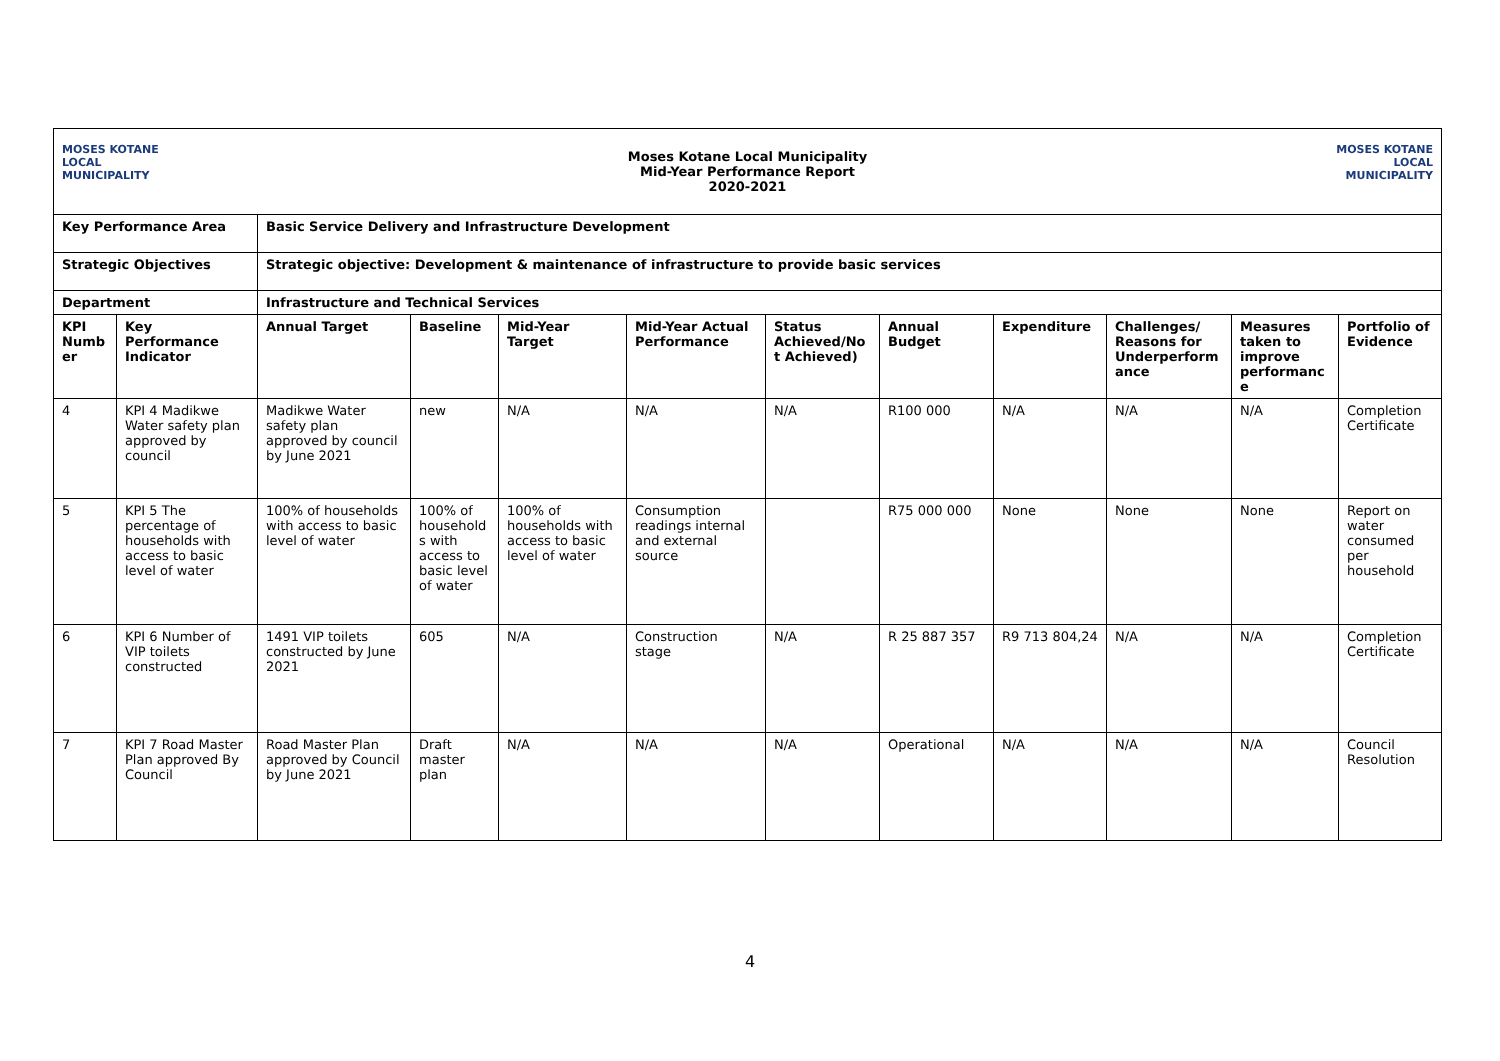MOSES KOTANE
LOCAL MUNICIPALITY
Moses Kotane Local Municipality
Mid-Year Performance Report
2020-2021
MOSES KOTANE
LOCAL MUNICIPALITY
| Key Performance Area | | Basic Service Delivery and Infrastructure Development | | | | | | | | | |
| --- | --- | --- | --- | --- | --- | --- | --- | --- | --- | --- | --- |
| Strategic Objectives | | Strategic objective: Development & maintenance of infrastructure to provide basic services | | | | | | | | | |
| Department | | Infrastructure and Technical Services | | | | | | | | | |
| KPI Numb er | Key Performance Indicator | Annual Target | Baseline | Mid-Year Target | Mid-Year Actual Performance | Status Achieved/No t Achieved) | Annual Budget | Expenditure | Challenges/ Reasons for Underperform ance | Measures taken to improve performanc e | Portfolio of Evidence |
| 4 | KPI 4 Madikwe Water safety plan approved by council | Madikwe Water safety plan approved by council by June 2021 | new | N/A | N/A | N/A | R100 000 | N/A | N/A | N/A | Completion Certificate |
| 5 | KPI 5 The percentage of households with access to basic level of water | 100% of households with access to basic level of water | 100% of household s with access to basic level of water | 100% of households with access to basic level of water | Consumption readings internal and external source | | R75 000 000 | None | None | None | Report on water consumed per household |
| 6 | KPI 6 Number of VIP toilets constructed | 1491 VIP toilets constructed by June 2021 | 605 | N/A | Construction stage | N/A | R 25 887 357 | R9 713 804,24 | N/A | N/A | Completion Certificate |
| 7 | KPI 7 Road Master Plan approved By Council | Road Master Plan approved by Council by June 2021 | Draft master plan | N/A | N/A | N/A | Operational | N/A | N/A | N/A | Council Resolution |
4